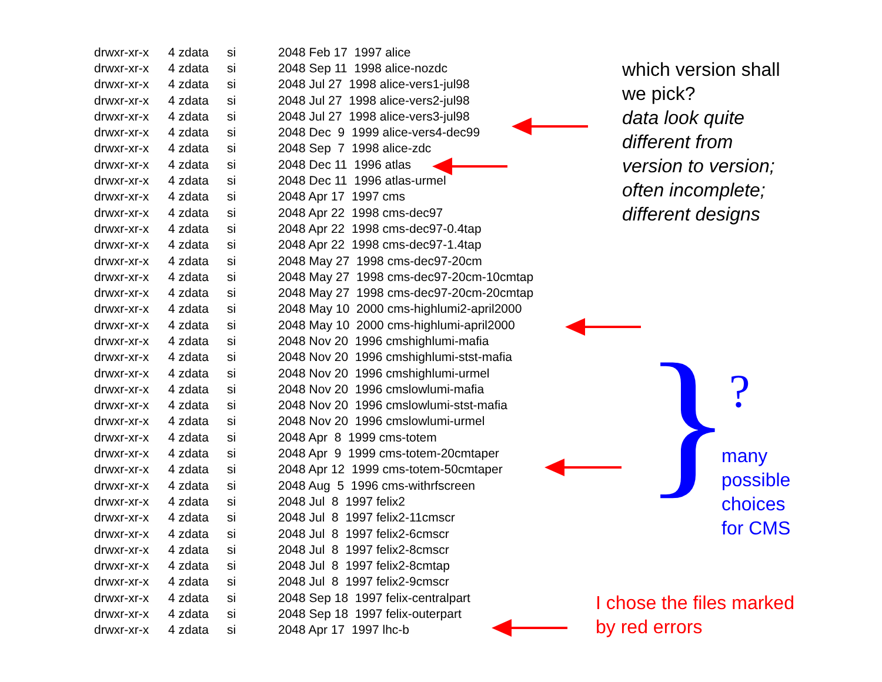}
| drwxr-xr-x | 4 zdata | si | 2048 Feb 17 1997 alice |
| drwxr-xr-x | 4 zdata | si | 2048 Sep 11 1998 alice-nozdc |
| drwxr-xr-x | 4 zdata | si | 2048 Jul 27 1998 alice-vers1-jul98 |
| drwxr-xr-x | 4 zdata | si | 2048 Jul 27 1998 alice-vers2-jul98 |
| drwxr-xr-x | 4 zdata | si | 2048 Jul 27 1998 alice-vers3-jul98 |
| drwxr-xr-x | 4 zdata | si | 2048 Dec 9 1999 alice-vers4-dec99 |
| drwxr-xr-x | 4 zdata | si | 2048 Sep 7 1998 alice-zdc |
| drwxr-xr-x | 4 zdata | si | 2048 Dec 11 1996 atlas |
| drwxr-xr-x | 4 zdata | si | 2048 Dec 11 1996 atlas-urmel |
| drwxr-xr-x | 4 zdata | si | 2048 Apr 17 1997 cms |
| drwxr-xr-x | 4 zdata | si | 2048 Apr 22 1998 cms-dec97 |
| drwxr-xr-x | 4 zdata | si | 2048 Apr 22 1998 cms-dec97-0.4tap |
| drwxr-xr-x | 4 zdata | si | 2048 Apr 22 1998 cms-dec97-1.4tap |
| drwxr-xr-x | 4 zdata | si | 2048 May 27 1998 cms-dec97-20cm |
| drwxr-xr-x | 4 zdata | si | 2048 May 27 1998 cms-dec97-20cm-10cmtap |
| drwxr-xr-x | 4 zdata | si | 2048 May 27 1998 cms-dec97-20cm-20cmtap |
| drwxr-xr-x | 4 zdata | si | 2048 May 10 2000 cms-highlumi2-april2000 |
| drwxr-xr-x | 4 zdata | si | 2048 May 10 2000 cms-highlumi-april2000 |
| drwxr-xr-x | 4 zdata | si | 2048 Nov 20 1996 cmshighlumi-mafia |
| drwxr-xr-x | 4 zdata | si | 2048 Nov 20 1996 cmshighlumi-stst-mafia |
| drwxr-xr-x | 4 zdata | si | 2048 Nov 20 1996 cmshighlumi-urmel |
| drwxr-xr-x | 4 zdata | si | 2048 Nov 20 1996 cmslowlumi-mafia |
| drwxr-xr-x | 4 zdata | si | 2048 Nov 20 1996 cmslowlumi-stst-mafia |
| drwxr-xr-x | 4 zdata | si | 2048 Nov 20 1996 cmslowlumi-urmel |
| drwxr-xr-x | 4 zdata | si | 2048 Apr 8 1999 cms-totem |
| drwxr-xr-x | 4 zdata | si | 2048 Apr 9 1999 cms-totem-20cmtaper |
| drwxr-xr-x | 4 zdata | si | 2048 Apr 12 1999 cms-totem-50cmtaper |
| drwxr-xr-x | 4 zdata | si | 2048 Aug 5 1996 cms-withrfscreen |
| drwxr-xr-x | 4 zdata | si | 2048 Jul 8 1997 felix2 |
| drwxr-xr-x | 4 zdata | si | 2048 Jul 8 1997 felix2-11cmscr |
| drwxr-xr-x | 4 zdata | si | 2048 Jul 8 1997 felix2-6cmscr |
| drwxr-xr-x | 4 zdata | si | 2048 Jul 8 1997 felix2-8cmscr |
| drwxr-xr-x | 4 zdata | si | 2048 Jul 8 1997 felix2-8cmtap |
| drwxr-xr-x | 4 zdata | si | 2048 Jul 8 1997 felix2-9cmscr |
| drwxr-xr-x | 4 zdata | si | 2048 Sep 18 1997 felix-centralpart |
| drwxr-xr-x | 4 zdata | si | 2048 Sep 18 1997 felix-outerpart |
| drwxr-xr-x | 4 zdata | si | 2048 Apr 17 1997 lhc-b |
which version shall
we pick?
data look quite
different from
version to version;
often incomplete;
different designs
?
many
possible
choices
for CMS
I chose the files marked
by red errors